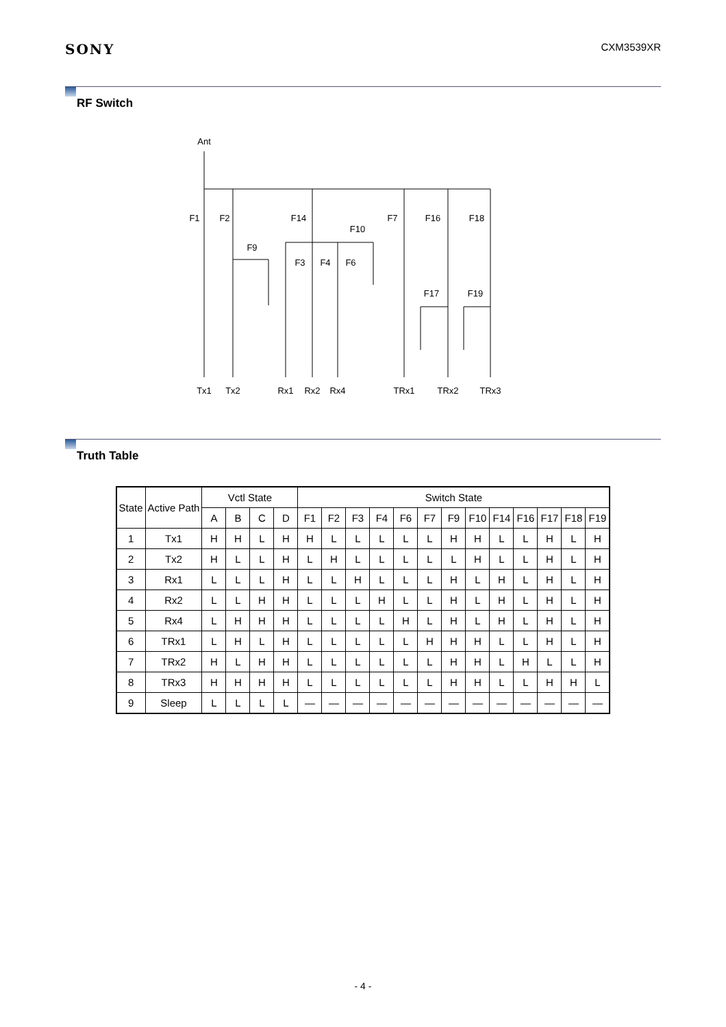SONY
CXM3539XR
RF Switch
Ant
F1
F2
F14
F7
F16
F18
F10
F9
F3
F4
F6
F17
F19
Tx1
Tx2
Rx1
Rx2
Rx4
TRx1
TRx2
TRx3
Truth Table
| State | Active Path | Vctl State | | | | Switch State | | | | | | | | | | | | |
| --- | --- | --- | --- | --- | --- | --- | --- | --- | --- | --- | --- | --- | --- | --- | --- | --- | --- | --- |
| | | A | B | C | D | F1 | F2 | F3 | F4 | F6 | F7 | F9 | F10 | F14 | F16 | F17 | F18 | F19 |
| 1 | Tx1 | H | H | L | H | H | L | L | L | L | L | H | H | L | L | H | L | H |
| 2 | Tx2 | H | L | L | H | L | H | L | L | L | L | L | H | L | L | H | L | H |
| 3 | Rx1 | L | L | L | H | L | L | H | L | L | L | H | L | H | L | H | L | H |
| 4 | Rx2 | L | L | H | H | L | L | L | H | L | L | H | L | H | L | H | L | H |
| 5 | Rx4 | L | H | H | H | L | L | L | L | H | L | H | L | H | L | H | L | H |
| 6 | TRx1 | L | H | L | H | L | L | L | L | L | H | H | H | L | L | H | L | H |
| 7 | TRx2 | H | L | H | H | L | L | L | L | L | L | H | H | L | H | L | L | H |
| 8 | TRx3 | H | H | H | H | L | L | L | L | L | L | H | H | L | L | H | H | L |
| 9 | Sleep | L | L | L | L | — | — | — | — | — | — | — | — | — | — | — | — | — |
- 4 -